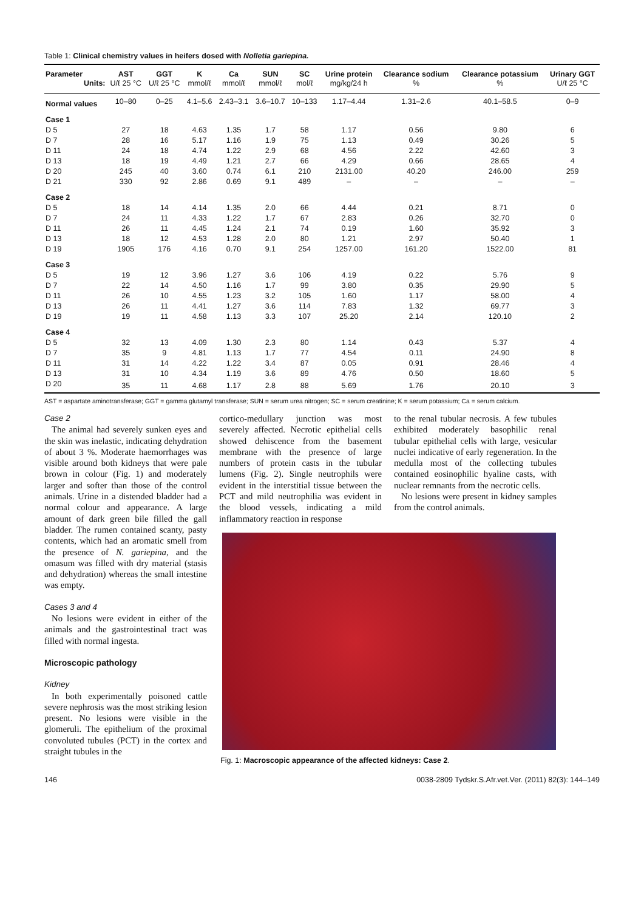Table 1: Clinical chemistry values in heifers dosed with Nolletia gariepina.
| Parameter | AST | GGT | K | Ca | SUN | SC | Urine protein | Clearance sodium | Clearance potassium | Urinary GGT |
| --- | --- | --- | --- | --- | --- | --- | --- | --- | --- | --- |
| Units: | U/ℓ 25 °C | U/ℓ 25 °C | mmol/ℓ | mmol/ℓ | mmol/ℓ | mol/ℓ | mg/kg/24 h | % | % | U/ℓ 25 °C |
| Normal values | 10–80 | 0–25 | 4.1–5.6 | 2.43–3.1 | 3.6–10.7 | 10–133 | 1.17–4.44 | 1.31–2.6 | 40.1–58.5 | 0–9 |
| Case 1 | | | | | | | | | | |
| D 5 | 27 | 18 | 4.63 | 1.35 | 1.7 | 58 | 1.17 | 0.56 | 9.80 | 6 |
| D 7 | 28 | 16 | 5.17 | 1.16 | 1.9 | 75 | 1.13 | 0.49 | 30.26 | 5 |
| D 11 | 24 | 18 | 4.74 | 1.22 | 2.9 | 68 | 4.56 | 2.22 | 42.60 | 3 |
| D 13 | 18 | 19 | 4.49 | 1.21 | 2.7 | 66 | 4.29 | 0.66 | 28.65 | 4 |
| D 20 | 245 | 40 | 3.60 | 0.74 | 6.1 | 210 | 2131.00 | 40.20 | 246.00 | 259 |
| D 21 | 330 | 92 | 2.86 | 0.69 | 9.1 | 489 | – | – | – | – |
| Case 2 | | | | | | | | | | |
| D 5 | 18 | 14 | 4.14 | 1.35 | 2.0 | 66 | 4.44 | 0.21 | 8.71 | 0 |
| D 7 | 24 | 11 | 4.33 | 1.22 | 1.7 | 67 | 2.83 | 0.26 | 32.70 | 0 |
| D 11 | 26 | 11 | 4.45 | 1.24 | 2.1 | 74 | 0.19 | 1.60 | 35.92 | 3 |
| D 13 | 18 | 12 | 4.53 | 1.28 | 2.0 | 80 | 1.21 | 2.97 | 50.40 | 1 |
| D 19 | 1905 | 176 | 4.16 | 0.70 | 9.1 | 254 | 1257.00 | 161.20 | 1522.00 | 81 |
| Case 3 | | | | | | | | | | |
| D 5 | 19 | 12 | 3.96 | 1.27 | 3.6 | 106 | 4.19 | 0.22 | 5.76 | 9 |
| D 7 | 22 | 14 | 4.50 | 1.16 | 1.7 | 99 | 3.80 | 0.35 | 29.90 | 5 |
| D 11 | 26 | 10 | 4.55 | 1.23 | 3.2 | 105 | 1.60 | 1.17 | 58.00 | 4 |
| D 13 | 26 | 11 | 4.41 | 1.27 | 3.6 | 114 | 7.83 | 1.32 | 69.77 | 3 |
| D 19 | 19 | 11 | 4.58 | 1.13 | 3.3 | 107 | 25.20 | 2.14 | 120.10 | 2 |
| Case 4 | | | | | | | | | | |
| D 5 | 32 | 13 | 4.09 | 1.30 | 2.3 | 80 | 1.14 | 0.43 | 5.37 | 4 |
| D 7 | 35 | 9 | 4.81 | 1.13 | 1.7 | 77 | 4.54 | 0.11 | 24.90 | 8 |
| D 11 | 31 | 14 | 4.22 | 1.22 | 3.4 | 87 | 0.05 | 0.91 | 28.46 | 4 |
| D 13 | 31 | 10 | 4.34 | 1.19 | 3.6 | 89 | 4.76 | 0.50 | 18.60 | 5 |
| D 20 | 35 | 11 | 4.68 | 1.17 | 2.8 | 88 | 5.69 | 1.76 | 20.10 | 3 |
AST = aspartate aminotransferase; GGT = gamma glutamyl transferase; SUN = serum urea nitrogen; SC = serum creatinine; K = serum potassium; Ca = serum calcium.
Case 2
The animal had severely sunken eyes and the skin was inelastic, indicating dehydration of about 3 %. Moderate haemorrhages was visible around both kidneys that were pale brown in colour (Fig. 1) and moderately larger and softer than those of the control animals. Urine in a distended bladder had a normal colour and appearance. A large amount of dark green bile filled the gall bladder. The rumen contained scanty, pasty contents, which had an aromatic smell from the presence of N. gariepina, and the omasum was filled with dry material (stasis and dehydration) whereas the small intestine was empty.
Cases 3 and 4
No lesions were evident in either of the animals and the gastrointestinal tract was filled with normal ingesta.
Microscopic pathology
Kidney
In both experimentally poisoned cattle severe nephrosis was the most striking lesion present. No lesions were visible in the glomeruli. The epithelium of the proximal convoluted tubules (PCT) in the cortex and straight tubules in the
cortico-medullary junction was most severely affected. Necrotic epithelial cells showed dehiscence from the basement membrane with the presence of large numbers of protein casts in the tubular lumens (Fig. 2). Single neutrophils were evident in the interstitial tissue between the PCT and mild neutrophilia was evident in the blood vessels, indicating a mild inflammatory reaction in response
to the renal tubular necrosis. A few tubules exhibited moderately basophilic renal tubular epithelial cells with large, vesicular nuclei indicative of early regeneration. In the medulla most of the collecting tubules contained eosinophilic hyaline casts, with nuclear remnants from the necrotic cells.
No lesions were present in kidney samples from the control animals.
Fig. 1: Macroscopic appearance of the affected kidneys: Case 2.
146 0038-2809 Tydskr.S.Afr.vet.Ver. (2011) 82(3): 144–149